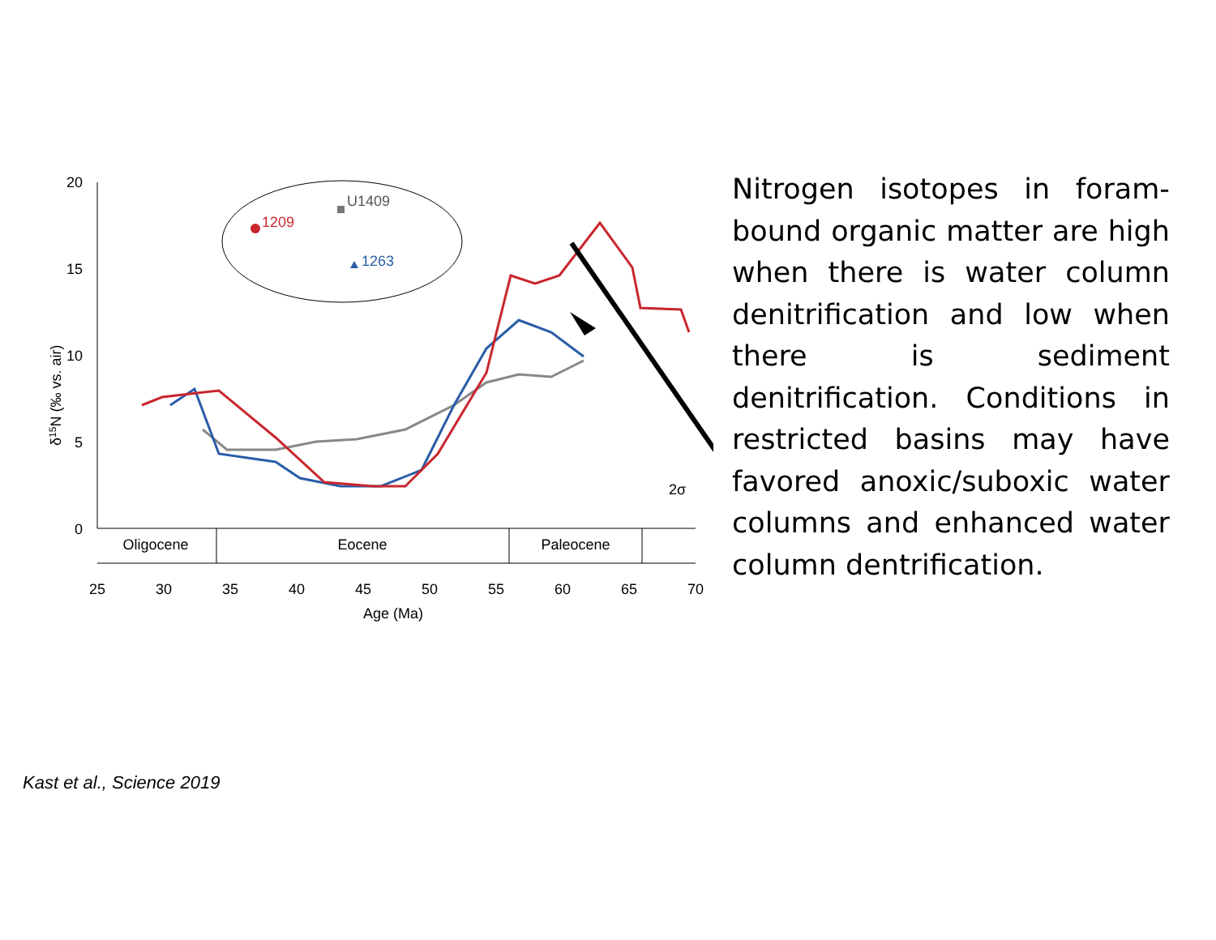20
15
10
5
0
δ15N (‰ vs. air)
Oligocene
Eocene
Paleocene
25
30
35
40
45
50
55
60
65
70
Age (Ma)
1209
U1409
1263
2σ
Nitrogen isotopes in foram-bound organic matter are high when there is water column denitrification and low when there is sediment denitrification. Conditions in restricted basins may have favored anoxic/suboxic water columns and enhanced water column dentrification.
Kast et al., Science 2019